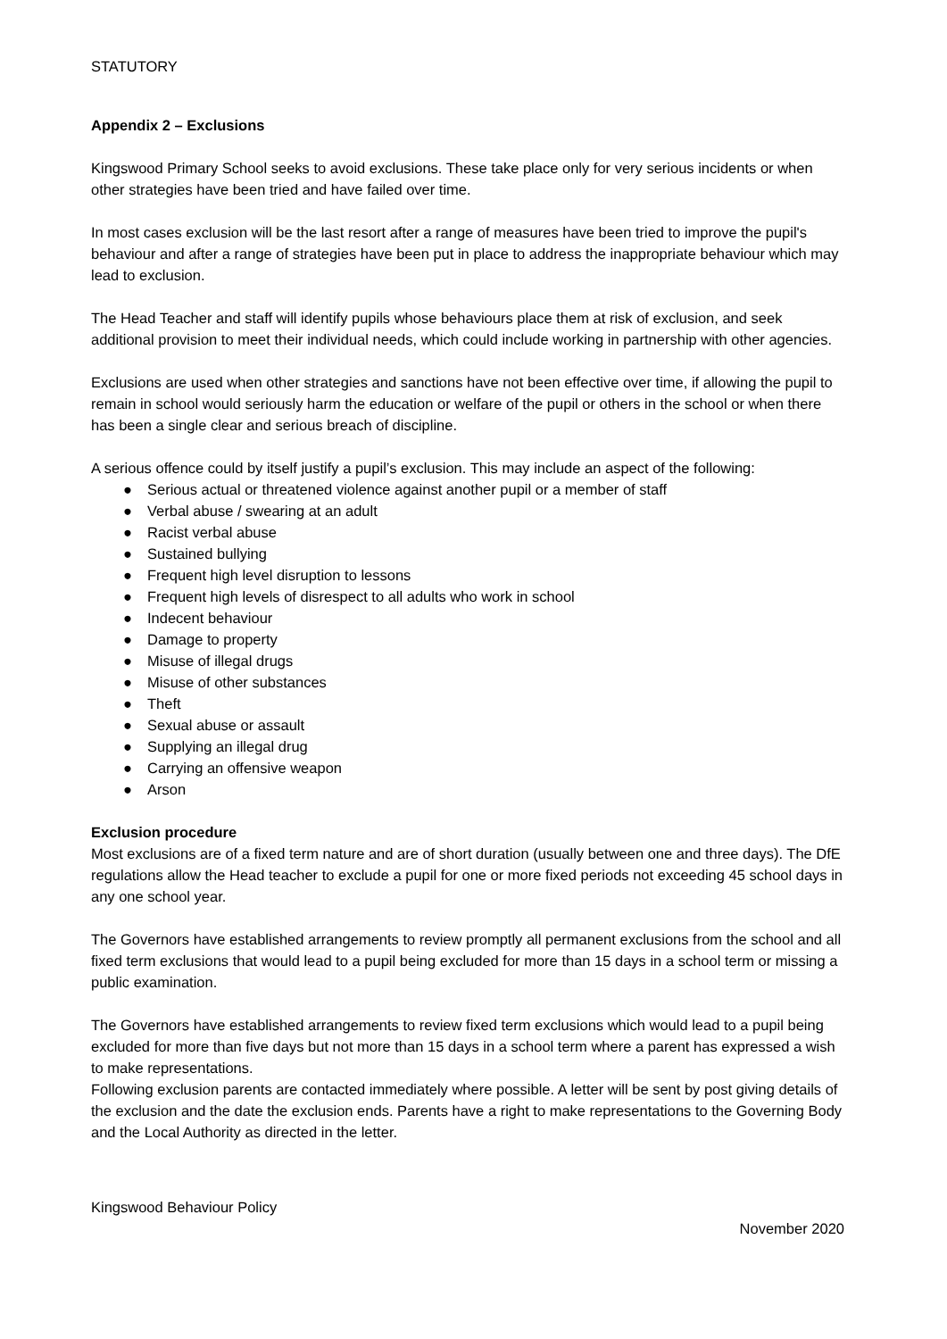STATUTORY
Appendix 2 – Exclusions
Kingswood Primary School seeks to avoid exclusions. These take place only for very serious incidents or when other strategies have been tried and have failed over time.
In most cases exclusion will be the last resort after a range of measures have been tried to improve the pupil's behaviour and after a range of strategies have been put in place to address the inappropriate behaviour which may lead to exclusion.
The Head Teacher and staff will identify pupils whose behaviours place them at risk of exclusion, and seek additional provision to meet their individual needs, which could include working in partnership with other agencies.
Exclusions are used when other strategies and sanctions have not been effective over time, if allowing the pupil to remain in school would seriously harm the education or welfare of the pupil or others in the school or when there has been a single clear and serious breach of discipline.
A serious offence could by itself justify a pupil’s exclusion. This may include an aspect of the following:
● Serious actual or threatened violence against another pupil or a member of staff
● Verbal abuse / swearing at an adult
● Racist verbal abuse
● Sustained bullying
● Frequent high level disruption to lessons
● Frequent high levels of disrespect to all adults who work in school
● Indecent behaviour
● Damage to property
● Misuse of illegal drugs
● Misuse of other substances
● Theft
● Sexual abuse or assault
● Supplying an illegal drug
● Carrying an offensive weapon
● Arson
Exclusion procedure
Most exclusions are of a fixed term nature and are of short duration (usually between one and three days). The DfE regulations allow the Head teacher to exclude a pupil for one or more fixed periods not exceeding 45 school days in any one school year.
The Governors have established arrangements to review promptly all permanent exclusions from the school and all fixed term exclusions that would lead to a pupil being excluded for more than 15 days in a school term or missing a public examination.
The Governors have established arrangements to review fixed term exclusions which would lead to a pupil being excluded for more than five days but not more than 15 days in a school term where a parent has expressed a wish to make representations.
Following exclusion parents are contacted immediately where possible. A letter will be sent by post giving details of the exclusion and the date the exclusion ends. Parents have a right to make representations to the Governing Body and the Local Authority as directed in the letter.
Kingswood Behaviour Policy
November 2020